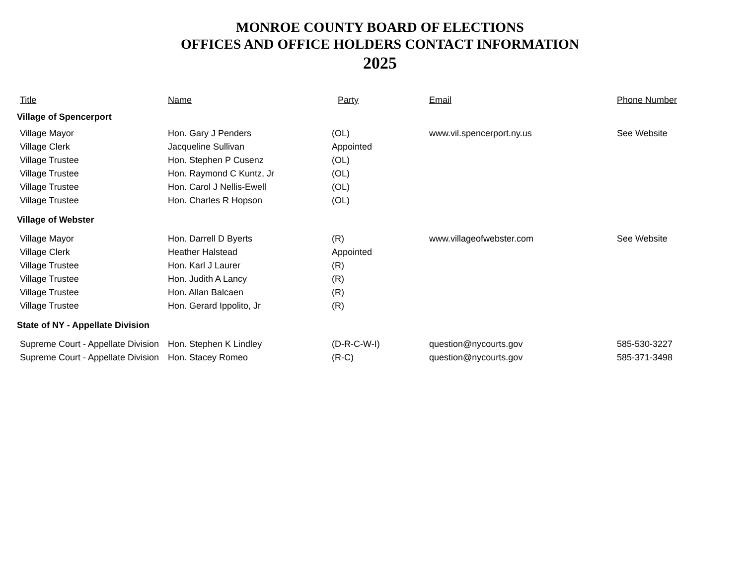MONROE COUNTY BOARD OF ELECTIONS
OFFICES AND OFFICE HOLDERS CONTACT INFORMATION
2025
| Title | Name | Party | Email | Phone Number |
| --- | --- | --- | --- | --- |
| Village of Spencerport | | | | |
| Village Mayor | Hon. Gary J Penders | (OL) | www.vil.spencerport.ny.us | See Website |
| Village Clerk | Jacqueline Sullivan | Appointed | | |
| Village Trustee | Hon. Stephen P Cusenz | (OL) | | |
| Village Trustee | Hon. Raymond C Kuntz, Jr | (OL) | | |
| Village Trustee | Hon. Carol J Nellis-Ewell | (OL) | | |
| Village Trustee | Hon. Charles R Hopson | (OL) | | |
| Village of Webster | | | | |
| Village Mayor | Hon. Darrell D Byerts | (R) | www.villageofwebster.com | See Website |
| Village Clerk | Heather Halstead | Appointed | | |
| Village Trustee | Hon. Karl J Laurer | (R) | | |
| Village Trustee | Hon. Judith A Lancy | (R) | | |
| Village Trustee | Hon. Allan Balcaen | (R) | | |
| Village Trustee | Hon. Gerard Ippolito, Jr | (R) | | |
| State of NY - Appellate Division | | | | |
| Supreme Court - Appellate Division | Hon. Stephen K Lindley | (D-R-C-W-I) | question@nycourts.gov | 585-530-3227 |
| Supreme Court - Appellate Division | Hon. Stacey Romeo | (R-C) | question@nycourts.gov | 585-371-3498 |